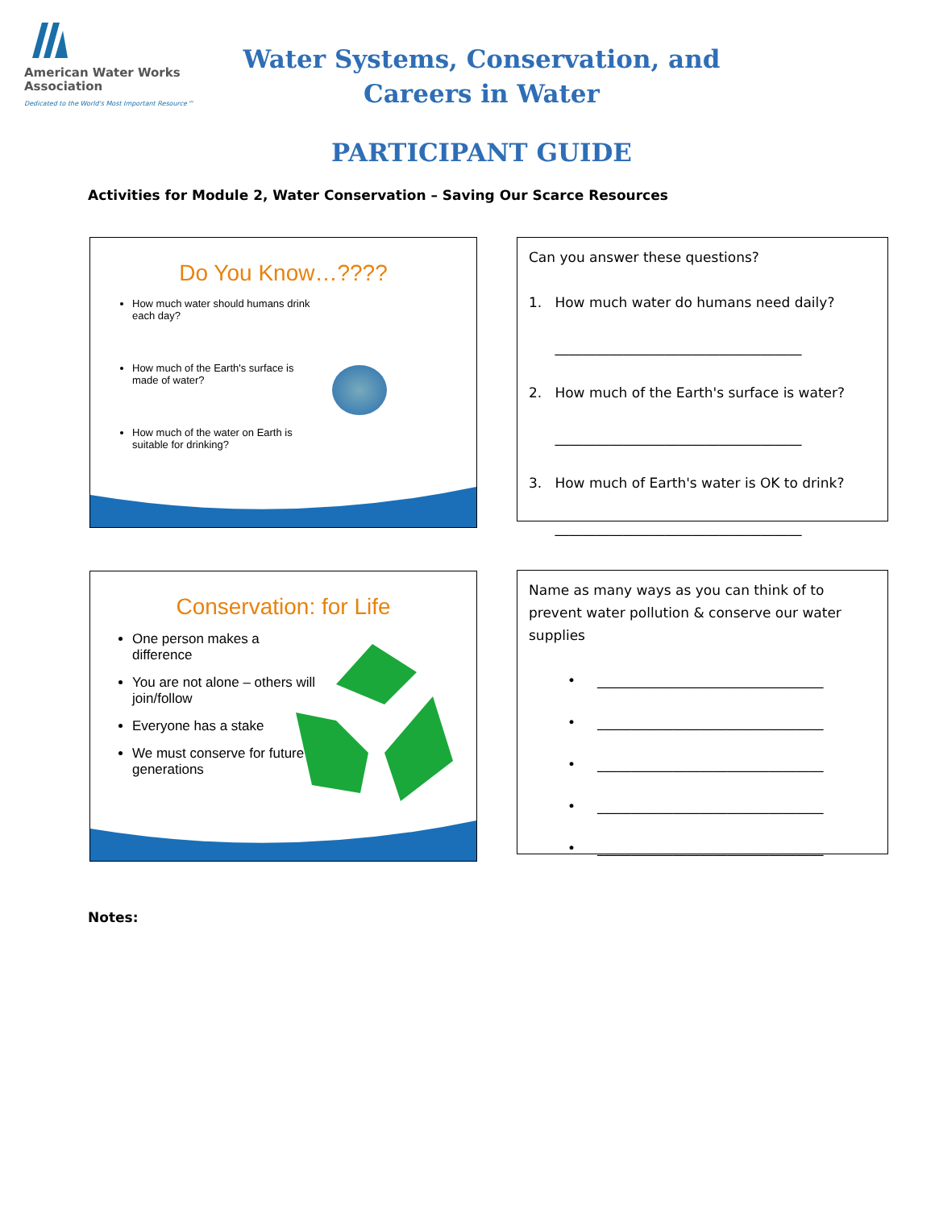American Water Works
Association
Dedicated to the World's Most Important Resource™
Water Systems, Conservation, and
Careers in Water
PARTICIPANT GUIDE
Activities for Module 2, Water Conservation – Saving Our Scarce Resources
Do You Know…????
How much water should humans drink each day?
How much of the Earth's surface is made of water?
How much of the water on Earth is suitable for drinking?
Can you answer these questions?
1. How much water do humans need daily?
____________________________________
2. How much of the Earth's surface is water?
____________________________________
3. How much of Earth's water is OK to drink?
____________________________________
Conservation: for Life
One person makes a difference
You are not alone – others will join/follow
Everyone has a stake
We must conserve for future generations
Name as many ways as you can think of to prevent water pollution & conserve our water supplies
• _________________________________
• _________________________________
• _________________________________
• _________________________________
• _________________________________
Notes: